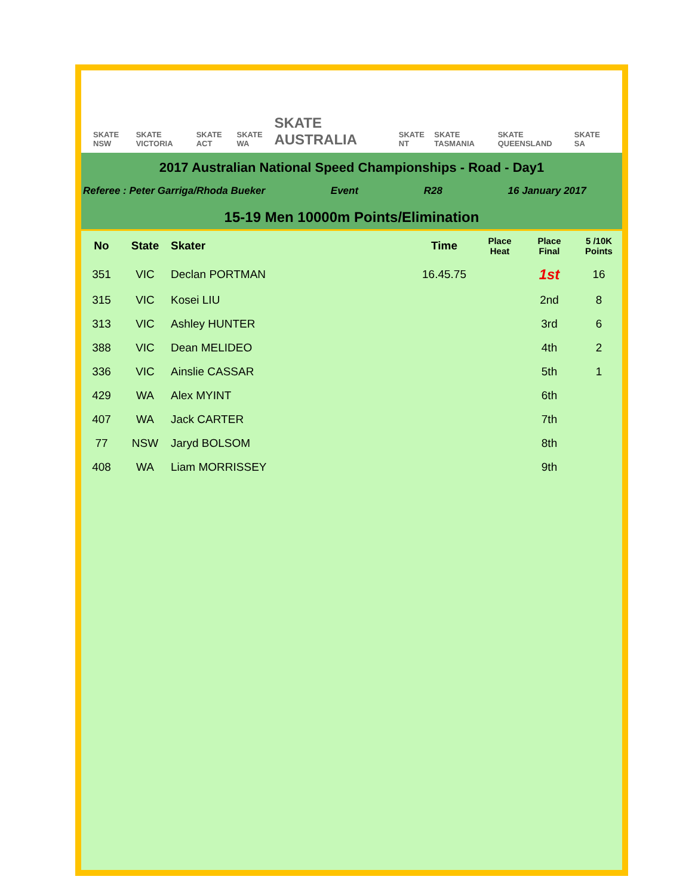SKATE NSW SKATE VICTORIA SKATE ACT SKATE WA SKATE AUSTRALIA SKATE NT SKATE TASMANIA SKATE QUEENSLAND SKATE SA
2017 Australian National Speed Championships - Road - Day1
Referee : Peter Garriga/Rhoda Bueker Event R28 16 January 2017
15-19 Men 10000m Points/Elimination
| No | State | Skater | Time | Place Heat | Place Final | 5 /10K Points |
| --- | --- | --- | --- | --- | --- | --- |
| 351 | VIC | Declan PORTMAN | 16.45.75 | | 1st | 16 |
| 315 | VIC | Kosei LIU | | | 2nd | 8 |
| 313 | VIC | Ashley HUNTER | | | 3rd | 6 |
| 388 | VIC | Dean MELIDEO | | | 4th | 2 |
| 336 | VIC | Ainslie CASSAR | | | 5th | 1 |
| 429 | WA | Alex MYINT | | | 6th | |
| 407 | WA | Jack CARTER | | | 7th | |
| 77 | NSW | Jaryd BOLSOM | | | 8th | |
| 408 | WA | Liam MORRISSEY | | | 9th | |